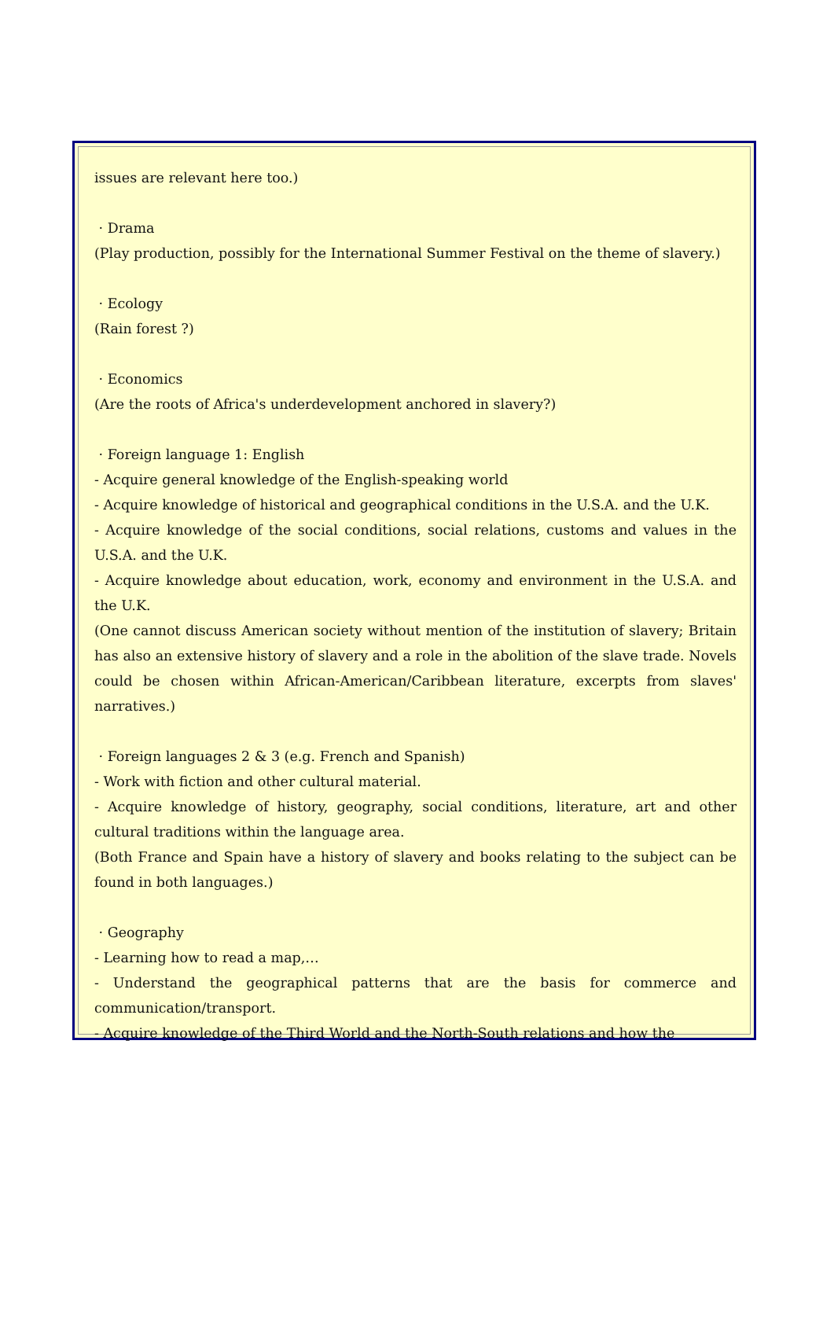issues are relevant here too.)
· Drama
(Play production, possibly for the International Summer Festival on the theme of slavery.)
· Ecology
(Rain forest ?)
· Economics
(Are the roots of Africa's underdevelopment anchored in slavery?)
· Foreign language 1: English
- Acquire general knowledge of the English-speaking world
- Acquire knowledge of historical and geographical conditions in the U.S.A. and the U.K.
- Acquire knowledge of the social conditions, social relations, customs and values in the U.S.A. and the U.K.
- Acquire knowledge about education, work, economy and environment in the U.S.A. and the U.K.
(One cannot discuss American society without mention of the institution of slavery; Britain has also an extensive history of slavery and a role in the abolition of the slave trade. Novels could be chosen within African-American/Caribbean literature, excerpts from slaves' narratives.)
· Foreign languages 2 & 3 (e.g. French and Spanish)
- Work with fiction and other cultural material.
- Acquire knowledge of history, geography, social conditions, literature, art and other cultural traditions within the language area.
(Both France and Spain have a history of slavery and books relating to the subject can be found in both languages.)
· Geography
- Learning how to read a map,…
- Understand the geographical patterns that are the basis for commerce and communication/transport.
- Acquire knowledge of the Third World and the North-South relations and how the